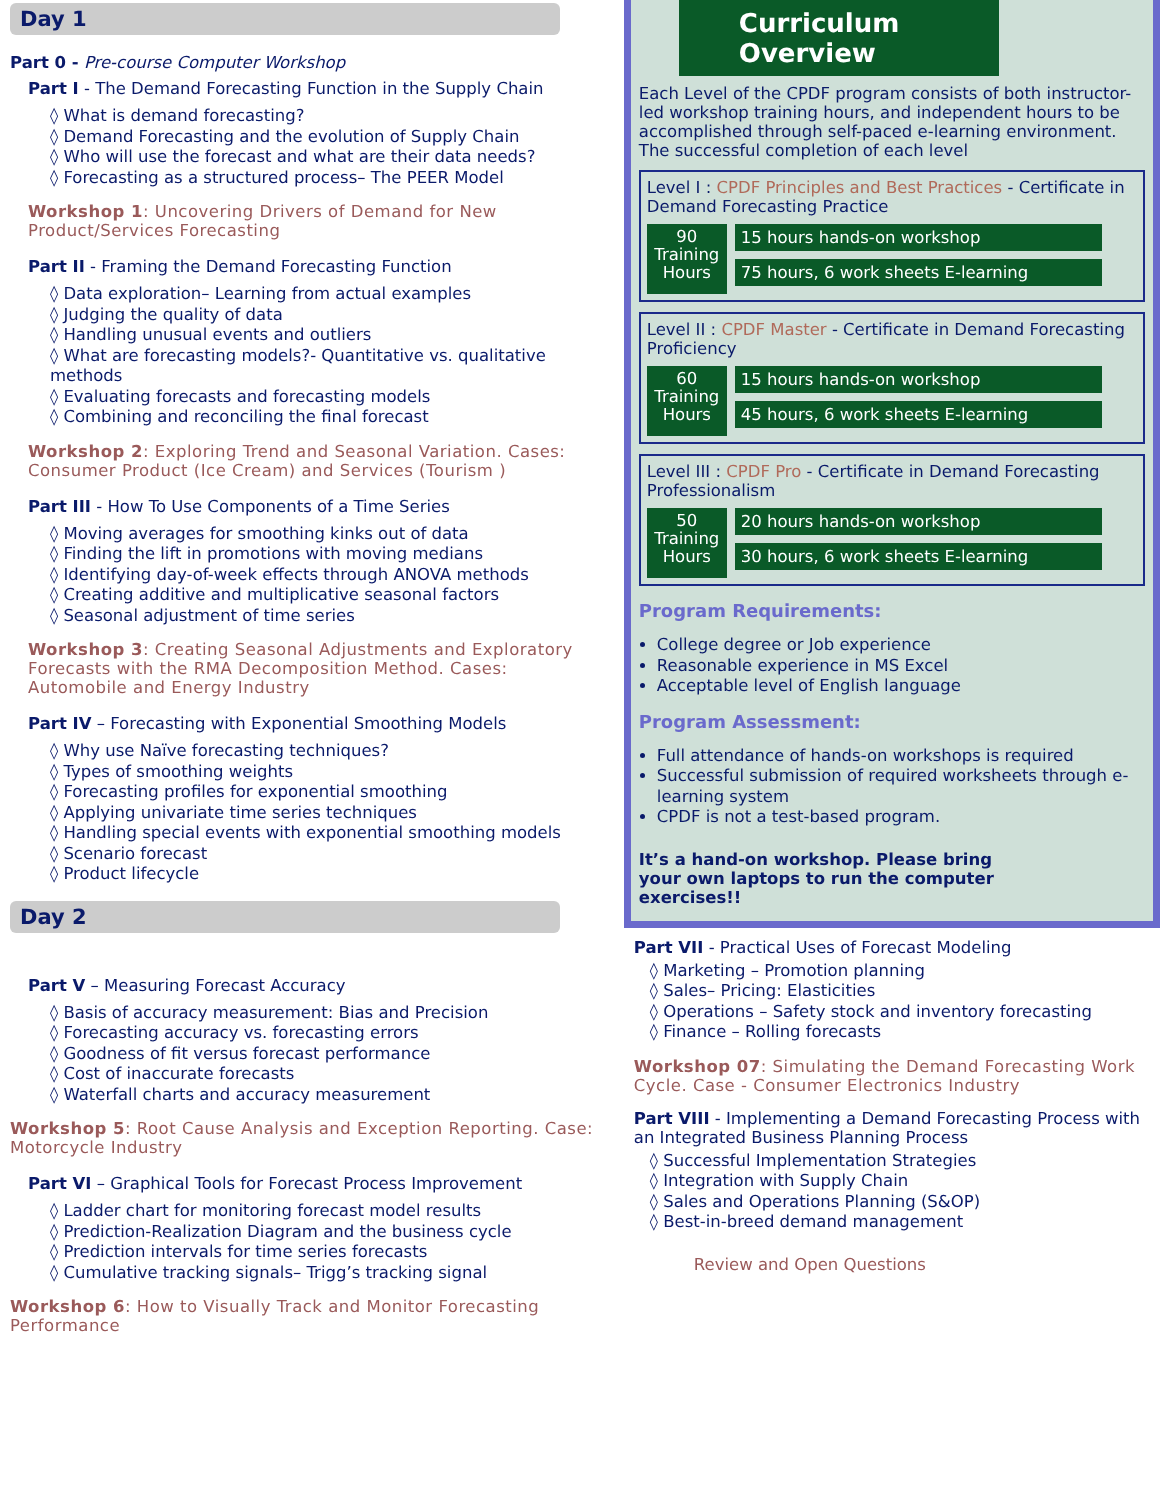Day 1
Part 0 - Pre-course Computer Workshop
Part I - The Demand Forecasting Function in the Supply Chain
◊ What is demand forecasting?
◊ Demand Forecasting and the evolution of Supply Chain
◊ Who will use the forecast and what are their data needs?
◊ Forecasting as a structured process– The PEER Model
Workshop 1: Uncovering Drivers of Demand for New Product/Services Forecasting
Part II - Framing the Demand Forecasting Function
◊ Data exploration– Learning from actual examples
◊ Judging the quality of data
◊ Handling unusual events and outliers
◊ What are forecasting models?- Quantitative vs. qualitative methods
◊ Evaluating forecasts and forecasting models
◊ Combining and reconciling the final forecast
Workshop 2: Exploring Trend and Seasonal Variation. Cases: Consumer Product (Ice Cream) and Services (Tourism )
Part III - How To Use Components of a Time Series
◊ Moving averages for smoothing kinks out of data
◊ Finding the lift in promotions with moving medians
◊ Identifying day-of-week effects through ANOVA methods
◊ Creating additive and multiplicative seasonal factors
◊ Seasonal adjustment of time series
Workshop 3: Creating Seasonal Adjustments and Exploratory Forecasts with the RMA Decomposition Method. Cases: Automobile and Energy Industry
Part IV – Forecasting with Exponential Smoothing Models
◊ Why use Naïve forecasting techniques?
◊ Types of smoothing weights
◊ Forecasting profiles for exponential smoothing
◊ Applying univariate time series techniques
◊ Handling special events with exponential smoothing models
◊ Scenario forecast
◊ Product lifecycle
Day 2
Part V – Measuring Forecast Accuracy
◊ Basis of accuracy measurement: Bias and Precision
◊ Forecasting accuracy vs. forecasting errors
◊ Goodness of fit versus forecast performance
◊ Cost of inaccurate forecasts
◊ Waterfall charts and accuracy measurement
Workshop 5: Root Cause Analysis and Exception Reporting. Case: Motorcycle Industry
Part VI – Graphical Tools for Forecast Process Improvement
◊ Ladder chart for monitoring forecast model results
◊ Prediction-Realization Diagram and the business cycle
◊ Prediction intervals for time series forecasts
◊ Cumulative tracking signals– Trigg’s tracking signal
Workshop 6: How to Visually Track and Monitor Forecasting Performance
Curriculum Overview
Each Level of the CPDF program consists of both instructor-led workshop training hours, and independent hours to be accomplished through self-paced e-learning environment. The successful completion of each level
Level I : CPDF Principles and Best Practices - Certificate in Demand Forecasting Practice
90 Training Hours
15 hours hands-on workshop
75 hours, 6 work sheets E-learning
Level II : CPDF Master - Certificate in Demand Forecasting Proficiency
60 Training Hours
15 hours hands-on workshop
45 hours, 6 work sheets E-learning
Level III : CPDF Pro - Certificate in Demand Forecasting Professionalism
50 Training Hours
20 hours hands-on workshop
30 hours, 6 work sheets E-learning
Program Requirements:
College degree or Job experience
Reasonable experience in MS Excel
Acceptable level of English language
Program Assessment:
Full attendance of hands-on workshops is required
Successful submission of required worksheets through e-learning system
CPDF is not a test-based program.
It’s a hand-on workshop. Please bring your own laptops to run the computer exercises!!
Part VII - Practical Uses of Forecast Modeling
◊ Marketing – Promotion planning
◊ Sales– Pricing: Elasticities
◊ Operations – Safety stock and inventory forecasting
◊ Finance – Rolling forecasts
Workshop 07: Simulating the Demand Forecasting Work Cycle. Case - Consumer Electronics Industry
Part VIII - Implementing a Demand Forecasting Process with an Integrated Business Planning Process
◊ Successful Implementation Strategies
◊ Integration with Supply Chain
◊ Sales and Operations Planning (S&OP)
◊ Best-in-breed demand management
Review and Open Questions